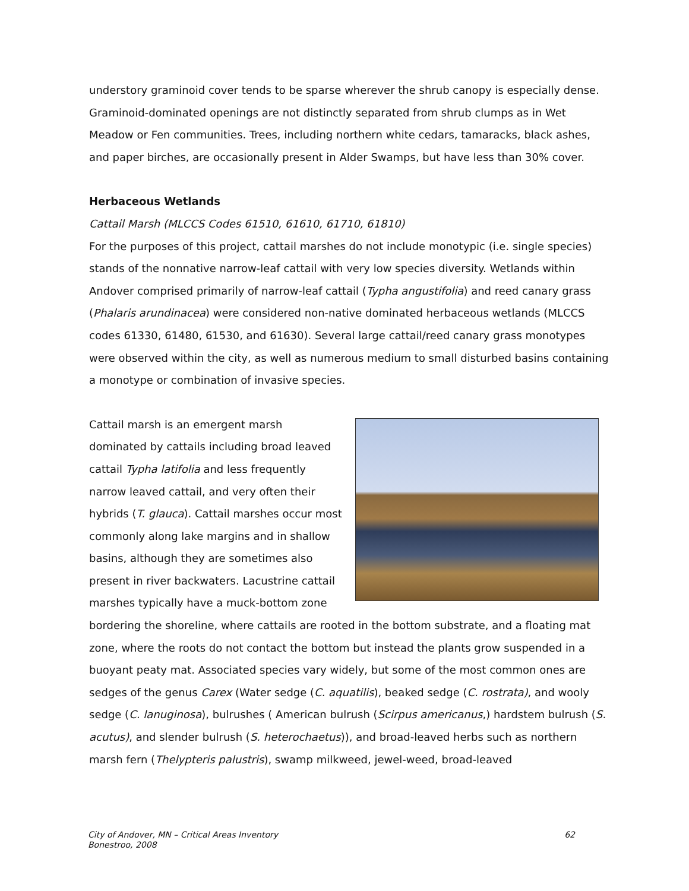understory graminoid cover tends to be sparse wherever the shrub canopy is especially dense. Graminoid-dominated openings are not distinctly separated from shrub clumps as in Wet Meadow or Fen communities. Trees, including northern white cedars, tamaracks, black ashes, and paper birches, are occasionally present in Alder Swamps, but have less than 30% cover.
Herbaceous Wetlands
Cattail Marsh (MLCCS Codes 61510, 61610, 61710, 61810)
For the purposes of this project, cattail marshes do not include monotypic (i.e. single species) stands of the nonnative narrow-leaf cattail with very low species diversity. Wetlands within Andover comprised primarily of narrow-leaf cattail (Typha angustifolia) and reed canary grass (Phalaris arundinacea) were considered non-native dominated herbaceous wetlands (MLCCS codes 61330, 61480, 61530, and 61630). Several large cattail/reed canary grass monotypes were observed within the city, as well as numerous medium to small disturbed basins containing a monotype or combination of invasive species.
Cattail marsh is an emergent marsh dominated by cattails including broad leaved cattail Typha latifolia and less frequently narrow leaved cattail, and very often their hybrids (T. glauca). Cattail marshes occur most commonly along lake margins and in shallow basins, although they are sometimes also present in river backwaters. Lacustrine cattail marshes typically have a muck-bottom zone bordering the shoreline, where cattails are rooted in the bottom substrate, and a floating mat zone, where the roots do not contact the bottom but instead the plants grow suspended in a buoyant peaty mat. Associated species vary widely, but some of the most common ones are sedges of the genus Carex (Water sedge (C. aquatilis), beaked sedge (C. rostrata), and wooly sedge (C. lanuginosa), bulrushes ( American bulrush (Scirpus americanus,) hardstem bulrush (S. acutus), and slender bulrush (S. heterochaetus)), and broad-leaved herbs such as northern marsh fern (Thelypteris palustris), swamp milkweed, jewel-weed, broad-leaved
City of Andover, MN – Critical Areas Inventory
Bonestroo, 2008 62